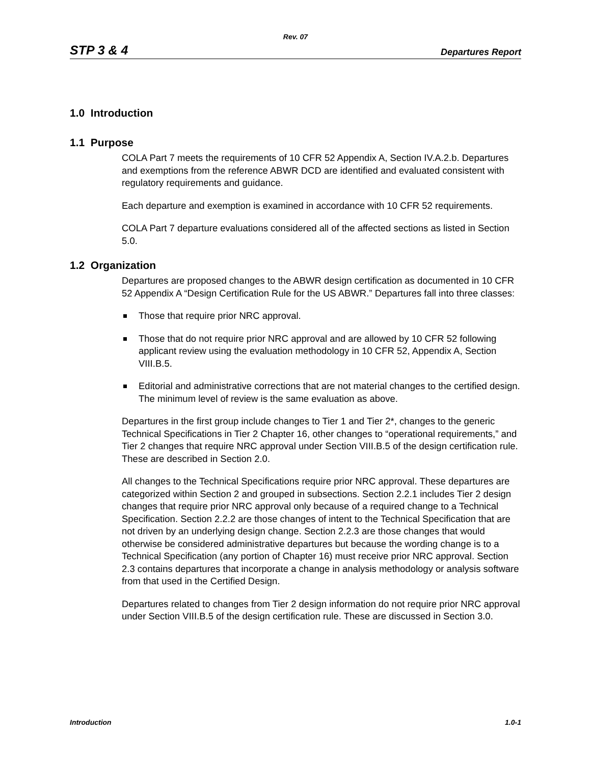Rev. 07
STP 3 & 4 Departures Report
1.0 Introduction
1.1 Purpose
COLA Part 7 meets the requirements of 10 CFR 52 Appendix A, Section IV.A.2.b. Departures and exemptions from the reference ABWR DCD are identified and evaluated consistent with regulatory requirements and guidance.
Each departure and exemption is examined in accordance with 10 CFR 52 requirements.
COLA Part 7 departure evaluations considered all of the affected sections as listed in Section 5.0.
1.2 Organization
Departures are proposed changes to the ABWR design certification as documented in 10 CFR 52 Appendix A “Design Certification Rule for the US ABWR.” Departures fall into three classes:
Those that require prior NRC approval.
Those that do not require prior NRC approval and are allowed by 10 CFR 52 following applicant review using the evaluation methodology in 10 CFR 52, Appendix A, Section VIII.B.5.
Editorial and administrative corrections that are not material changes to the certified design. The minimum level of review is the same evaluation as above.
Departures in the first group include changes to Tier 1 and Tier 2*, changes to the generic Technical Specifications in Tier 2 Chapter 16, other changes to “operational requirements,” and Tier 2 changes that require NRC approval under Section VIII.B.5 of the design certification rule. These are described in Section 2.0.
All changes to the Technical Specifications require prior NRC approval. These departures are categorized within Section 2 and grouped in subsections. Section 2.2.1 includes Tier 2 design changes that require prior NRC approval only because of a required change to a Technical Specification. Section 2.2.2 are those changes of intent to the Technical Specification that are not driven by an underlying design change. Section 2.2.3 are those changes that would otherwise be considered administrative departures but because the wording change is to a Technical Specification (any portion of Chapter 16) must receive prior NRC approval. Section 2.3 contains departures that incorporate a change in analysis methodology or analysis software from that used in the Certified Design.
Departures related to changes from Tier 2 design information do not require prior NRC approval under Section VIII.B.5 of the design certification rule. These are discussed in Section 3.0.
Introduction 1.0-1